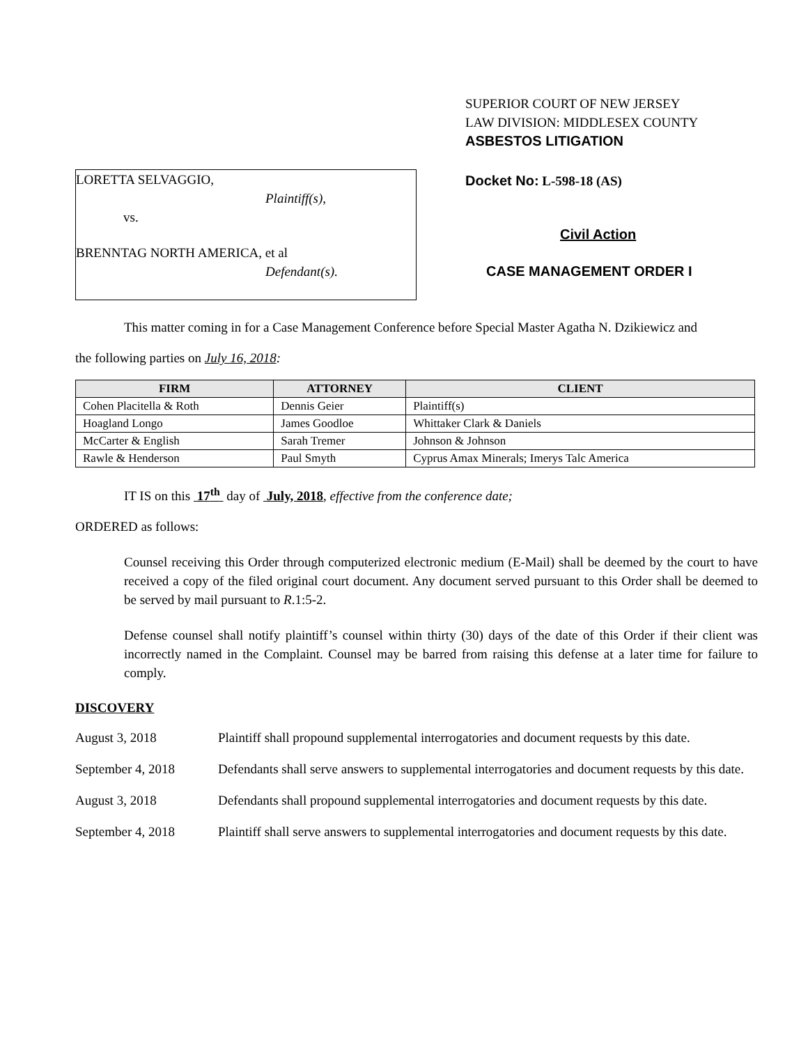LORETTA SELVAGGIO,
Plaintiff(s),
vs.
BRENNTAG NORTH AMERICA, et al
Defendant(s).
SUPERIOR COURT OF NEW JERSEY
LAW DIVISION: MIDDLESEX COUNTY
ASBESTOS LITIGATION
Docket No: L-598-18 (AS)
Civil Action
CASE MANAGEMENT ORDER I
This matter coming in for a Case Management Conference before Special Master Agatha N. Dzikiewicz and
the following parties on July 16, 2018:
| FIRM | ATTORNEY | CLIENT |
| --- | --- | --- |
| Cohen Placitella & Roth | Dennis Geier | Plaintiff(s) |
| Hoagland Longo | James Goodloe | Whittaker Clark & Daniels |
| McCarter & English | Sarah Tremer | Johnson & Johnson |
| Rawle & Henderson | Paul Smyth | Cyprus Amax Minerals; Imerys Talc America |
IT IS on this 17<sup>th</sup> day of July, 2018, effective from the conference date;
ORDERED as follows:
Counsel receiving this Order through computerized electronic medium (E-Mail) shall be deemed by the court to have received a copy of the filed original court document. Any document served pursuant to this Order shall be deemed to be served by mail pursuant to R.1:5-2.
Defense counsel shall notify plaintiff’s counsel within thirty (30) days of the date of this Order if their client was incorrectly named in the Complaint. Counsel may be barred from raising this defense at a later time for failure to comply.
DISCOVERY
August 3, 2018 Plaintiff shall propound supplemental interrogatories and document requests by this date.
September 4, 2018 Defendants shall serve answers to supplemental interrogatories and document requests by this date.
August 3, 2018 Defendants shall propound supplemental interrogatories and document requests by this date.
September 4, 2018 Plaintiff shall serve answers to supplemental interrogatories and document requests by this date.